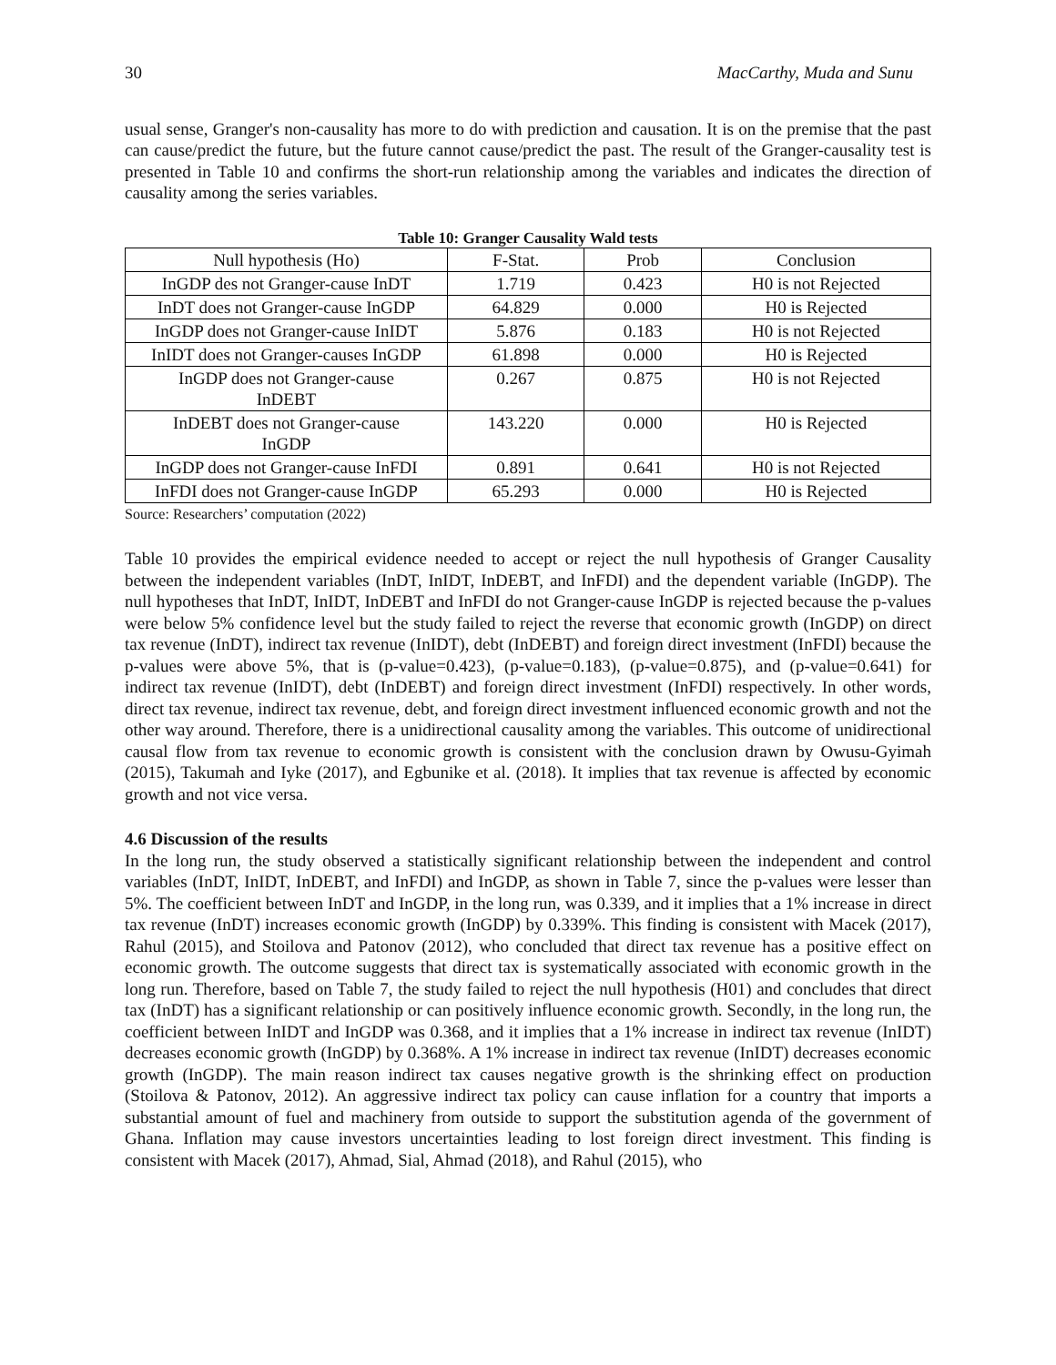30 MacCarthy, Muda and Sunu
usual sense, Granger's non-causality has more to do with prediction and causation. It is on the premise that the past can cause/predict the future, but the future cannot cause/predict the past. The result of the Granger-causality test is presented in Table 10 and confirms the short-run relationship among the variables and indicates the direction of causality among the series variables.
Table 10: Granger Causality Wald tests
| Null hypothesis (Ho) | F-Stat. | Prob | Conclusion |
| --- | --- | --- | --- |
| InGDP des not Granger-cause InDT | 1.719 | 0.423 | H0 is not Rejected |
| InDT does not Granger-cause InGDP | 64.829 | 0.000 | H0 is Rejected |
| InGDP does not Granger-cause InIDT | 5.876 | 0.183 | H0 is not Rejected |
| InIDT does not Granger-causes InGDP | 61.898 | 0.000 | H0 is Rejected |
| InGDP does not Granger-cause InDEBT | 0.267 | 0.875 | H0 is not Rejected |
| InDEBT does not Granger-cause InGDP | 143.220 | 0.000 | H0 is Rejected |
| InGDP does not Granger-cause InFDI | 0.891 | 0.641 | H0 is not Rejected |
| InFDI does not Granger-cause InGDP | 65.293 | 0.000 | H0 is Rejected |
Source: Researchers’ computation (2022)
Table 10 provides the empirical evidence needed to accept or reject the null hypothesis of Granger Causality between the independent variables (InDT, InIDT, InDEBT, and InFDI) and the dependent variable (InGDP). The null hypotheses that InDT, InIDT, InDEBT and InFDI do not Granger-cause InGDP is rejected because the p-values were below 5% confidence level but the study failed to reject the reverse that economic growth (InGDP) on direct tax revenue (InDT), indirect tax revenue (InIDT), debt (InDEBT) and foreign direct investment (InFDI) because the p-values were above 5%, that is (p-value=0.423), (p-value=0.183), (p-value=0.875), and (p-value=0.641) for indirect tax revenue (InIDT), debt (InDEBT) and foreign direct investment (InFDI) respectively. In other words, direct tax revenue, indirect tax revenue, debt, and foreign direct investment influenced economic growth and not the other way around. Therefore, there is a unidirectional causality among the variables. This outcome of unidirectional causal flow from tax revenue to economic growth is consistent with the conclusion drawn by Owusu-Gyimah (2015), Takumah and Iyke (2017), and Egbunike et al. (2018). It implies that tax revenue is affected by economic growth and not vice versa.
4.6 Discussion of the results
In the long run, the study observed a statistically significant relationship between the independent and control variables (InDT, InIDT, InDEBT, and InFDI) and InGDP, as shown in Table 7, since the p-values were lesser than 5%. The coefficient between InDT and InGDP, in the long run, was 0.339, and it implies that a 1% increase in direct tax revenue (InDT) increases economic growth (InGDP) by 0.339%. This finding is consistent with Macek (2017), Rahul (2015), and Stoilova and Patonov (2012), who concluded that direct tax revenue has a positive effect on economic growth. The outcome suggests that direct tax is systematically associated with economic growth in the long run. Therefore, based on Table 7, the study failed to reject the null hypothesis (H01) and concludes that direct tax (InDT) has a significant relationship or can positively influence economic growth. Secondly, in the long run, the coefficient between InIDT and InGDP was 0.368, and it implies that a 1% increase in indirect tax revenue (InIDT) decreases economic growth (InGDP) by 0.368%. A 1% increase in indirect tax revenue (InIDT) decreases economic growth (InGDP). The main reason indirect tax causes negative growth is the shrinking effect on production (Stoilova & Patonov, 2012). An aggressive indirect tax policy can cause inflation for a country that imports a substantial amount of fuel and machinery from outside to support the substitution agenda of the government of Ghana. Inflation may cause investors uncertainties leading to lost foreign direct investment. This finding is consistent with Macek (2017), Ahmad, Sial, Ahmad (2018), and Rahul (2015), who